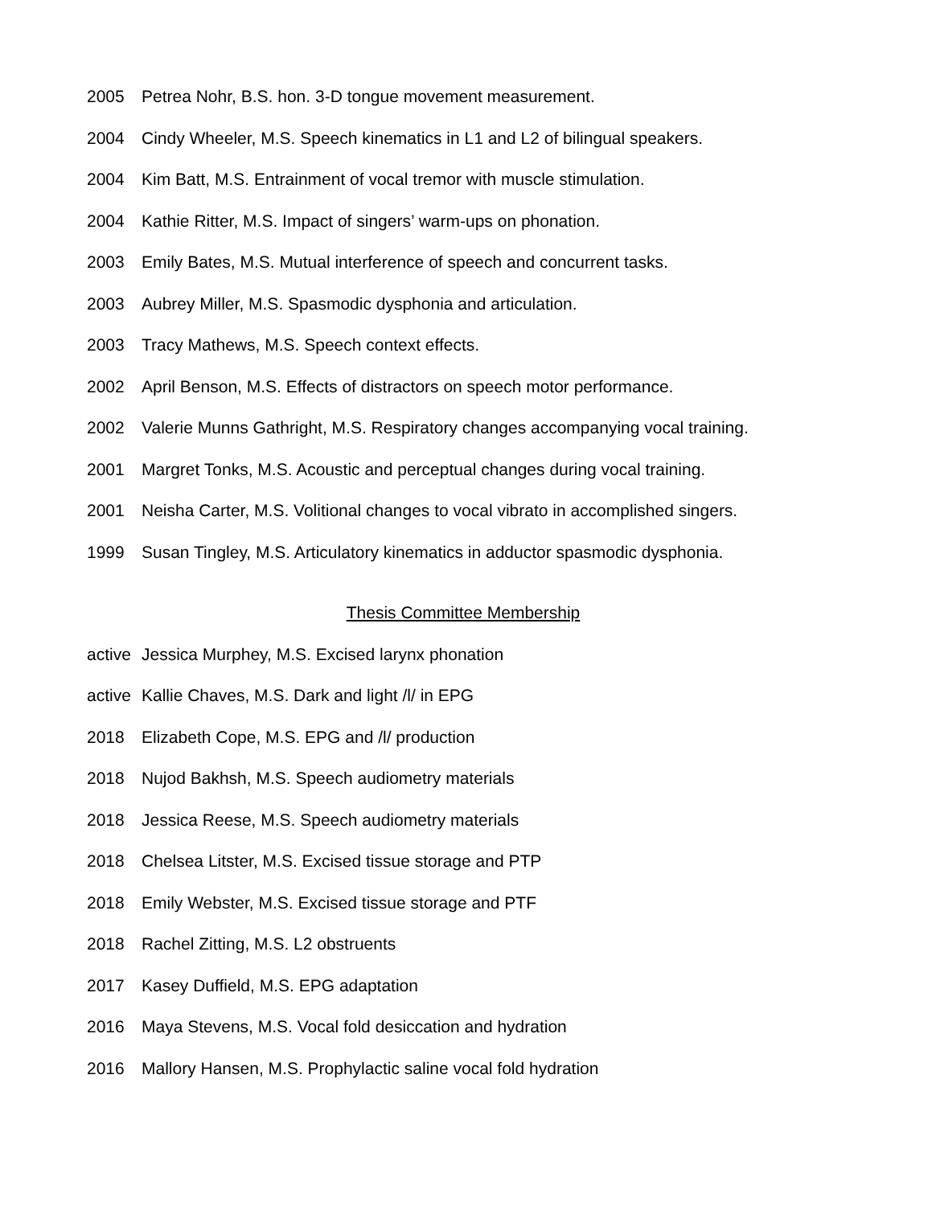2005 Petrea Nohr, B.S. hon. 3-D tongue movement measurement.
2004 Cindy Wheeler, M.S. Speech kinematics in L1 and L2 of bilingual speakers.
2004 Kim Batt, M.S. Entrainment of vocal tremor with muscle stimulation.
2004 Kathie Ritter, M.S. Impact of singers’ warm-ups on phonation.
2003 Emily Bates, M.S. Mutual interference of speech and concurrent tasks.
2003 Aubrey Miller, M.S. Spasmodic dysphonia and articulation.
2003 Tracy Mathews, M.S. Speech context effects.
2002 April Benson, M.S. Effects of distractors on speech motor performance.
2002 Valerie Munns Gathright, M.S. Respiratory changes accompanying vocal training.
2001 Margret Tonks, M.S. Acoustic and perceptual changes during vocal training.
2001 Neisha Carter, M.S. Volitional changes to vocal vibrato in accomplished singers.
1999 Susan Tingley, M.S. Articulatory kinematics in adductor spasmodic dysphonia.
Thesis Committee Membership
active Jessica Murphey, M.S. Excised larynx phonation
active Kallie Chaves, M.S. Dark and light /l/ in EPG
2018 Elizabeth Cope, M.S. EPG and /l/ production
2018 Nujod Bakhsh, M.S. Speech audiometry materials
2018 Jessica Reese, M.S. Speech audiometry materials
2018 Chelsea Litster, M.S. Excised tissue storage and PTP
2018 Emily Webster, M.S. Excised tissue storage and PTF
2018 Rachel Zitting, M.S. L2 obstruents
2017 Kasey Duffield, M.S. EPG adaptation
2016 Maya Stevens, M.S. Vocal fold desiccation and hydration
2016 Mallory Hansen, M.S. Prophylactic saline vocal fold hydration